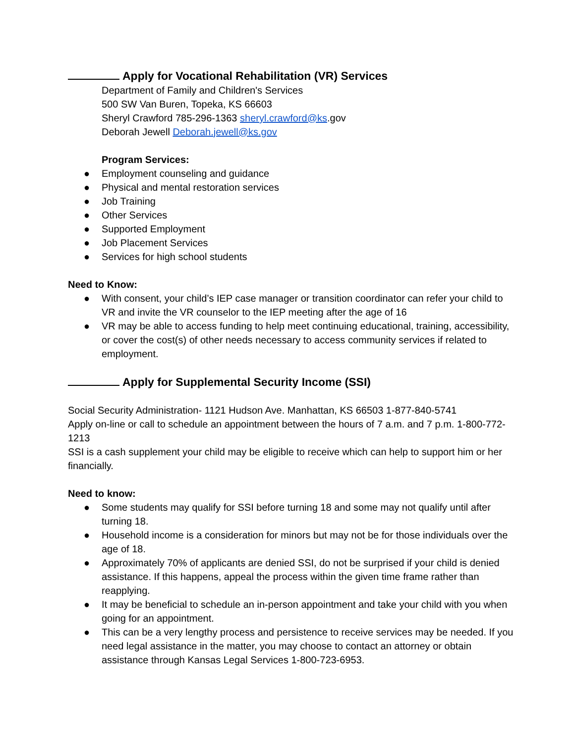Apply for Vocational Rehabilitation (VR) Services
Department of Family and Children's Services
500 SW Van Buren, Topeka, KS 66603
Sheryl Crawford 785-296-1363 sheryl.crawford@ks.gov
Deborah Jewell Deborah.jewell@ks.gov
Program Services:
● Employment counseling and guidance
● Physical and mental restoration services
● Job Training
● Other Services
● Supported Employment
● Job Placement Services
● Services for high school students
Need to Know:
● With consent, your child’s IEP case manager or transition coordinator can refer your child to VR and invite the VR counselor to the IEP meeting after the age of 16
● VR may be able to access funding to help meet continuing educational, training, accessibility, or cover the cost(s) of other needs necessary to access community services if related to employment.
Apply for Supplemental Security Income (SSI)
Social Security Administration- 1121 Hudson Ave. Manhattan, KS 66503 1-877-840-5741
Apply on-line or call to schedule an appointment between the hours of 7 a.m. and 7 p.m. 1-800-772-1213
SSI is a cash supplement your child may be eligible to receive which can help to support him or her financially.
Need to know:
● Some students may qualify for SSI before turning 18 and some may not qualify until after turning 18.
● Household income is a consideration for minors but may not be for those individuals over the age of 18.
● Approximately 70% of applicants are denied SSI, do not be surprised if your child is denied assistance. If this happens, appeal the process within the given time frame rather than reapplying.
● It may be beneficial to schedule an in-person appointment and take your child with you when going for an appointment.
● This can be a very lengthy process and persistence to receive services may be needed. If you need legal assistance in the matter, you may choose to contact an attorney or obtain assistance through Kansas Legal Services 1-800-723-6953.